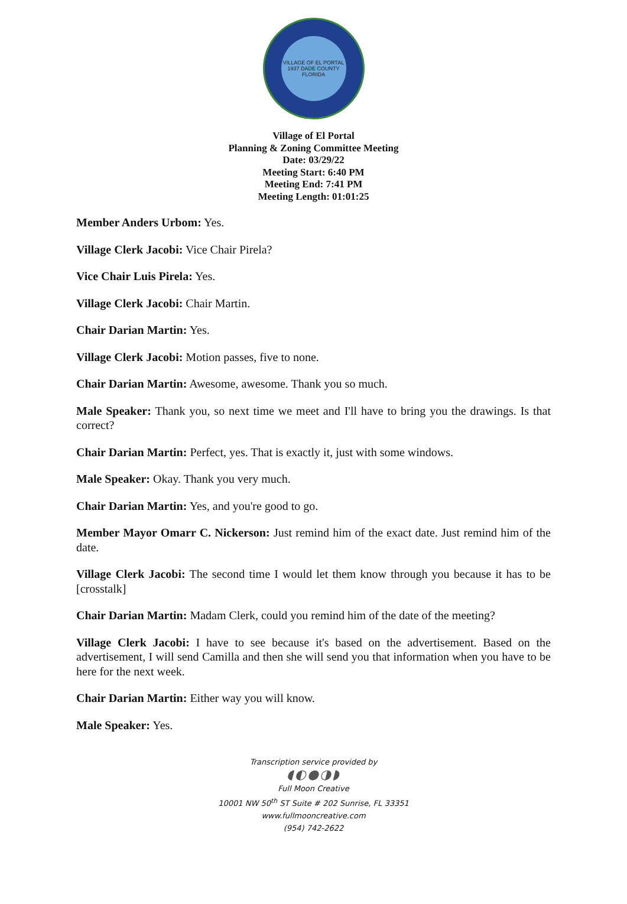VILLAGE OF EL PORTAL
1937 DADE COUNTY
FLORIDA
Village of El Portal
Planning & Zoning Committee Meeting
Date: 03/29/22
Meeting Start: 6:40 PM
Meeting End: 7:41 PM
Meeting Length: 01:01:25
Member Anders Urbom: Yes.
Village Clerk Jacobi: Vice Chair Pirela?
Vice Chair Luis Pirela: Yes.
Village Clerk Jacobi: Chair Martin.
Chair Darian Martin: Yes.
Village Clerk Jacobi: Motion passes, five to none.
Chair Darian Martin: Awesome, awesome. Thank you so much.
Male Speaker: Thank you, so next time we meet and I'll have to bring you the drawings. Is that correct?
Chair Darian Martin: Perfect, yes. That is exactly it, just with some windows.
Male Speaker: Okay. Thank you very much.
Chair Darian Martin: Yes, and you're good to go.
Member Mayor Omarr C. Nickerson: Just remind him of the exact date. Just remind him of the date.
Village Clerk Jacobi: The second time I would let them know through you because it has to be [crosstalk]
Chair Darian Martin: Madam Clerk, could you remind him of the date of the meeting?
Village Clerk Jacobi: I have to see because it's based on the advertisement. Based on the advertisement, I will send Camilla and then she will send you that information when you have to be here for the next week.
Chair Darian Martin: Either way you will know.
Male Speaker: Yes.
Transcription service provided by
◖◐●◑◗
Full Moon Creative
10001 NW 50<sup>th</sup> ST Suite # 202 Sunrise, FL 33351
www.fullmooncreative.com
(954) 742-2622